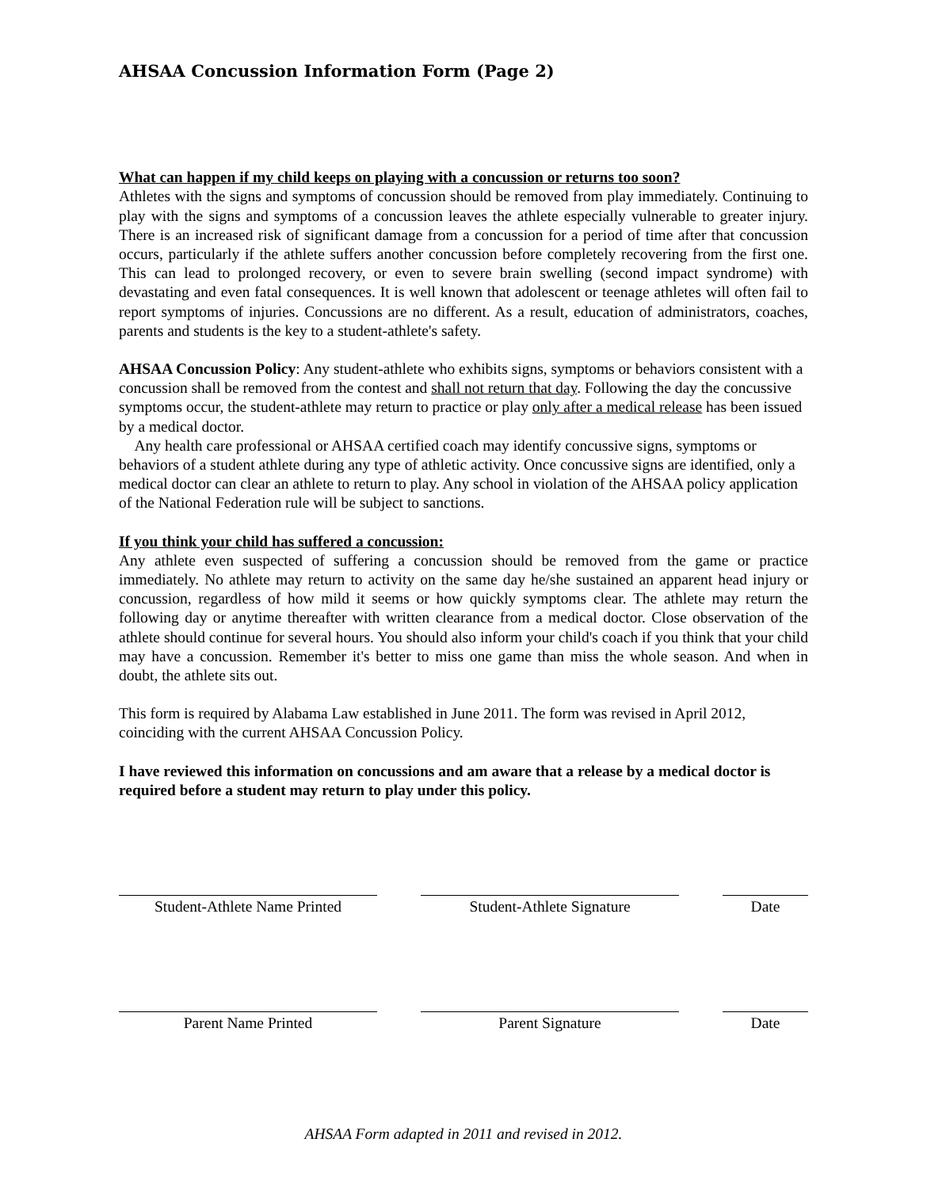AHSAA Concussion Information Form (Page 2)
What can happen if my child keeps on playing with a concussion or returns too soon?
Athletes with the signs and symptoms of concussion should be removed from play immediately. Continuing to play with the signs and symptoms of a concussion leaves the athlete especially vulnerable to greater injury. There is an increased risk of significant damage from a concussion for a period of time after that concussion occurs, particularly if the athlete suffers another concussion before completely recovering from the first one. This can lead to prolonged recovery, or even to severe brain swelling (second impact syndrome) with devastating and even fatal consequences. It is well known that adolescent or teenage athletes will often fail to report symptoms of injuries. Concussions are no different. As a result, education of administrators, coaches, parents and students is the key to a student-athlete's safety.
AHSAA Concussion Policy: Any student-athlete who exhibits signs, symptoms or behaviors consistent with a concussion shall be removed from the contest and shall not return that day. Following the day the concussive symptoms occur, the student-athlete may return to practice or play only after a medical release has been issued by a medical doctor.
Any health care professional or AHSAA certified coach may identify concussive signs, symptoms or behaviors of a student athlete during any type of athletic activity. Once concussive signs are identified, only a medical doctor can clear an athlete to return to play. Any school in violation of the AHSAA policy application of the National Federation rule will be subject to sanctions.
If you think your child has suffered a concussion:
Any athlete even suspected of suffering a concussion should be removed from the game or practice immediately. No athlete may return to activity on the same day he/she sustained an apparent head injury or concussion, regardless of how mild it seems or how quickly symptoms clear. The athlete may return the following day or anytime thereafter with written clearance from a medical doctor. Close observation of the athlete should continue for several hours. You should also inform your child's coach if you think that your child may have a concussion. Remember it's better to miss one game than miss the whole season. And when in doubt, the athlete sits out.
This form is required by Alabama Law established in June 2011. The form was revised in April 2012, coinciding with the current AHSAA Concussion Policy.
I have reviewed this information on concussions and am aware that a release by a medical doctor is required before a student may return to play under this policy.
Student-Athlete Name Printed
Student-Athlete Signature Date
Parent Name Printed Parent Signature Date
AHSAA Form adapted in 2011 and revised in 2012.